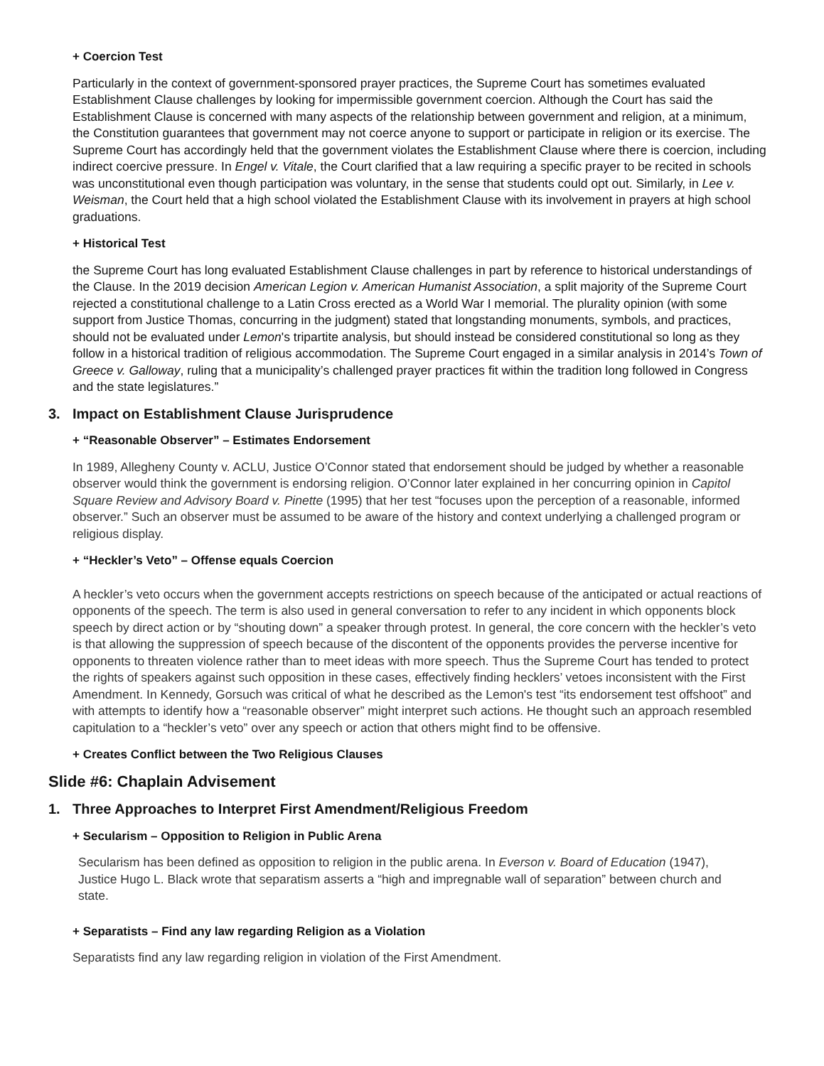+ Coercion Test
Particularly in the context of government-sponsored prayer practices, the Supreme Court has sometimes evaluated Establishment Clause challenges by looking for impermissible government coercion. Although the Court has said the Establishment Clause is concerned with many aspects of the relationship between government and religion, at a minimum, the Constitution guarantees that government may not coerce anyone to support or participate in religion or its exercise. The Supreme Court has accordingly held that the government violates the Establishment Clause where there is coercion, including indirect coercive pressure. In Engel v. Vitale, the Court clarified that a law requiring a specific prayer to be recited in schools was unconstitutional even though participation was voluntary, in the sense that students could opt out. Similarly, in Lee v. Weisman, the Court held that a high school violated the Establishment Clause with its involvement in prayers at high school graduations.
+ Historical Test
the Supreme Court has long evaluated Establishment Clause challenges in part by reference to historical understandings of the Clause. In the 2019 decision American Legion v. American Humanist Association, a split majority of the Supreme Court rejected a constitutional challenge to a Latin Cross erected as a World War I memorial. The plurality opinion (with some support from Justice Thomas, concurring in the judgment) stated that longstanding monuments, symbols, and practices, should not be evaluated under Lemon's tripartite analysis, but should instead be considered constitutional so long as they follow in a historical tradition of religious accommodation. The Supreme Court engaged in a similar analysis in 2014’s Town of Greece v. Galloway, ruling that a municipality’s challenged prayer practices fit within the tradition long followed in Congress and the state legislatures.”
3. Impact on Establishment Clause Jurisprudence
+ “Reasonable Observer” – Estimates Endorsement
In 1989, Allegheny County v. ACLU, Justice O’Connor stated that endorsement should be judged by whether a reasonable observer would think the government is endorsing religion. O’Connor later explained in her concurring opinion in Capitol Square Review and Advisory Board v. Pinette (1995) that her test “focuses upon the perception of a reasonable, informed observer.” Such an observer must be assumed to be aware of the history and context underlying a challenged program or religious display.
+ “Heckler’s Veto” – Offense equals Coercion
A heckler’s veto occurs when the government accepts restrictions on speech because of the anticipated or actual reactions of opponents of the speech. The term is also used in general conversation to refer to any incident in which opponents block speech by direct action or by “shouting down” a speaker through protest. In general, the core concern with the heckler’s veto is that allowing the suppression of speech because of the discontent of the opponents provides the perverse incentive for opponents to threaten violence rather than to meet ideas with more speech. Thus the Supreme Court has tended to protect the rights of speakers against such opposition in these cases, effectively finding hecklers’ vetoes inconsistent with the First Amendment. In Kennedy, Gorsuch was critical of what he described as the Lemon's test “its endorsement test offshoot” and with attempts to identify how a “reasonable observer” might interpret such actions. He thought such an approach resembled capitulation to a “heckler’s veto” over any speech or action that others might find to be offensive.
+ Creates Conflict between the Two Religious Clauses
Slide #6: Chaplain Advisement
1. Three Approaches to Interpret First Amendment/Religious Freedom
+ Secularism – Opposition to Religion in Public Arena
Secularism has been defined as opposition to religion in the public arena. In Everson v. Board of Education (1947), Justice Hugo L. Black wrote that separatism asserts a “high and impregnable wall of separation” between church and state.
+ Separatists – Find any law regarding Religion as a Violation
Separatists find any law regarding religion in violation of the First Amendment.